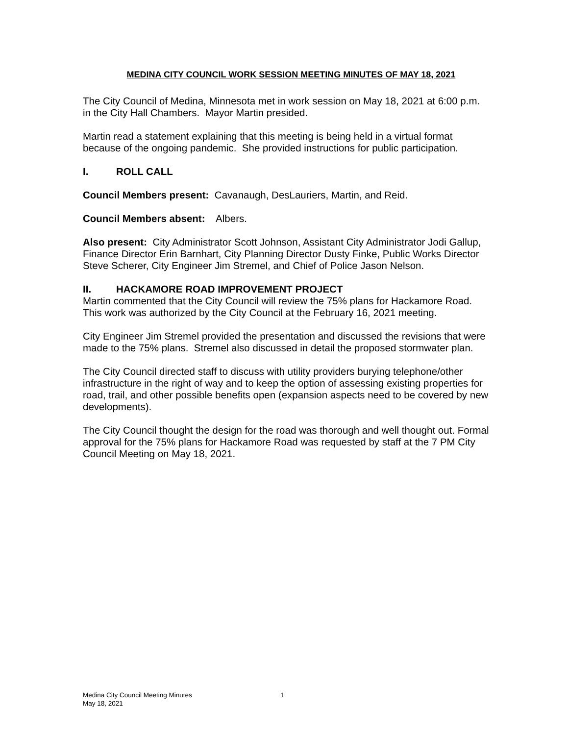MEDINA CITY COUNCIL WORK SESSION MEETING MINUTES OF MAY 18, 2021
The City Council of Medina, Minnesota met in work session on May 18, 2021 at 6:00 p.m. in the City Hall Chambers. Mayor Martin presided.
Martin read a statement explaining that this meeting is being held in a virtual format because of the ongoing pandemic. She provided instructions for public participation.
I. ROLL CALL
Council Members present: Cavanaugh, DesLauriers, Martin, and Reid.
Council Members absent: Albers.
Also present: City Administrator Scott Johnson, Assistant City Administrator Jodi Gallup, Finance Director Erin Barnhart, City Planning Director Dusty Finke, Public Works Director Steve Scherer, City Engineer Jim Stremel, and Chief of Police Jason Nelson.
II. HACKAMORE ROAD IMPROVEMENT PROJECT
Martin commented that the City Council will review the 75% plans for Hackamore Road. This work was authorized by the City Council at the February 16, 2021 meeting.
City Engineer Jim Stremel provided the presentation and discussed the revisions that were made to the 75% plans. Stremel also discussed in detail the proposed stormwater plan.
The City Council directed staff to discuss with utility providers burying telephone/other infrastructure in the right of way and to keep the option of assessing existing properties for road, trail, and other possible benefits open (expansion aspects need to be covered by new developments).
The City Council thought the design for the road was thorough and well thought out. Formal approval for the 75% plans for Hackamore Road was requested by staff at the 7 PM City Council Meeting on May 18, 2021.
Medina City Council Meeting Minutes 1
May 18, 2021